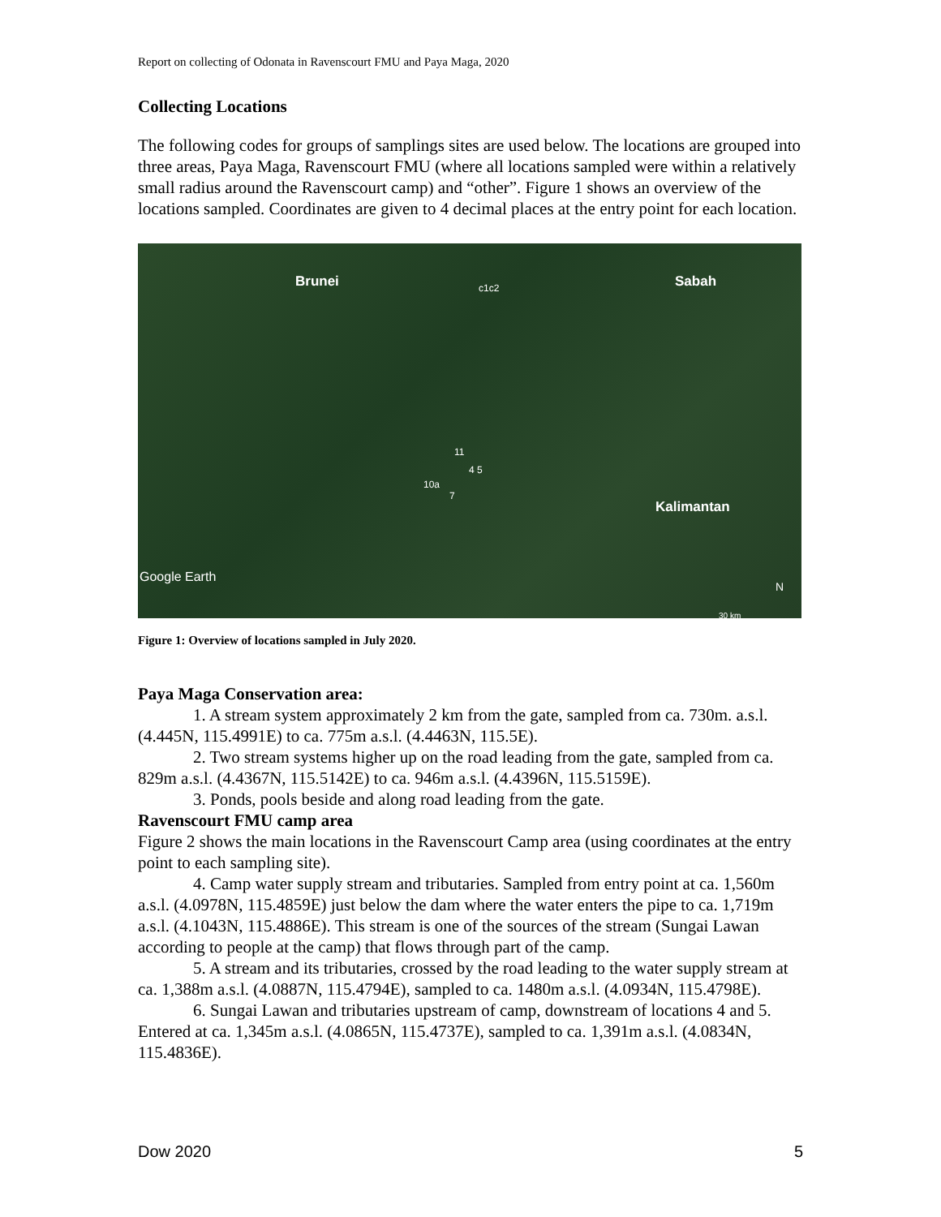Report on collecting of Odonata in Ravenscourt FMU and Paya Maga, 2020
Collecting Locations
The following codes for groups of samplings sites are used below. The locations are grouped into three areas, Paya Maga, Ravenscourt FMU (where all locations sampled were within a relatively small radius around the Ravenscourt camp) and “other”. Figure 1 shows an overview of the locations sampled. Coordinates are given to 4 decimal places at the entry point for each location.
Brunei Sabah
Kalimantan
c1c2
11
4 5
10a
7
Google Earth
N
30 km
Figure 1: Overview of locations sampled in July 2020.
Paya Maga Conservation area:
1. A stream system approximately 2 km from the gate, sampled from ca. 730m. a.s.l. (4.445N, 115.4991E) to ca. 775m a.s.l. (4.4463N, 115.5E).
2. Two stream systems higher up on the road leading from the gate, sampled from ca. 829m a.s.l. (4.4367N, 115.5142E) to ca. 946m a.s.l. (4.4396N, 115.5159E).
3. Ponds, pools beside and along road leading from the gate.
Ravenscourt FMU camp area
Figure 2 shows the main locations in the Ravenscourt Camp area (using coordinates at the entry point to each sampling site).
4. Camp water supply stream and tributaries. Sampled from entry point at ca. 1,560m a.s.l. (4.0978N, 115.4859E) just below the dam where the water enters the pipe to ca. 1,719m a.s.l. (4.1043N, 115.4886E). This stream is one of the sources of the stream (Sungai Lawan according to people at the camp) that flows through part of the camp.
5. A stream and its tributaries, crossed by the road leading to the water supply stream at ca. 1,388m a.s.l. (4.0887N, 115.4794E), sampled to ca. 1480m a.s.l. (4.0934N, 115.4798E).
6. Sungai Lawan and tributaries upstream of camp, downstream of locations 4 and 5. Entered at ca. 1,345m a.s.l. (4.0865N, 115.4737E), sampled to ca. 1,391m a.s.l. (4.0834N, 115.4836E).
Dow 2020 5